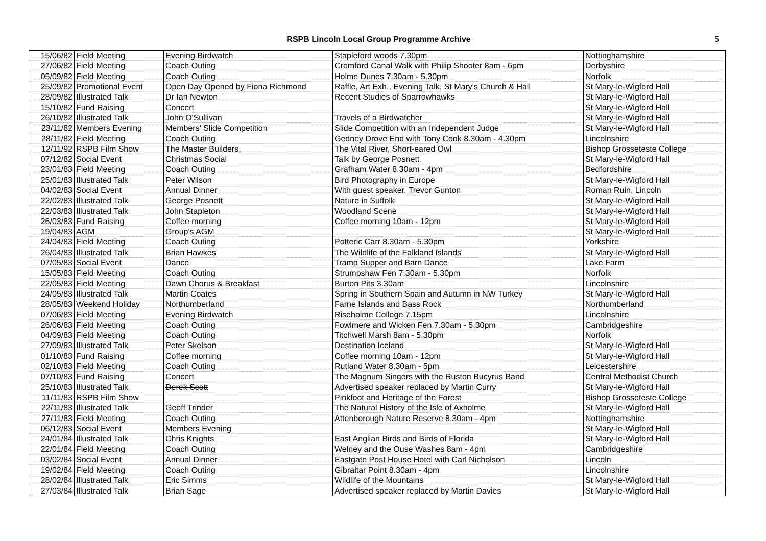RSPB Lincoln Local Group Programme Archive 5
| 15/06/82 | Field Meeting | Evening Birdwatch | Stapleford woods 7.30pm | Nottinghamshire |
| 27/06/82 | Field Meeting | Coach Outing | Cromford Canal Walk with Philip Shooter 8am - 6pm | Derbyshire |
| 05/09/82 | Field Meeting | Coach Outing | Holme Dunes 7.30am - 5.30pm | Norfolk |
| 25/09/82 | Promotional Event | Open Day Opened by Fiona Richmond | Raffle, Art Exh., Evening Talk, St Mary's Church & Hall | St Mary-le-Wigford Hall |
| 28/09/82 | Illustrated Talk | Dr Ian Newton | Recent Studies of Sparrowhawks | St Mary-le-Wigford Hall |
| 15/10/82 | Fund Raising | Concert | | St Mary-le-Wigford Hall |
| 26/10/82 | Illustrated Talk | John O'Sullivan | Travels of a Birdwatcher | St Mary-le-Wigford Hall |
| 23/11/82 | Members Evening | Members' Slide Competition | Slide Competition with an Independent Judge | St Mary-le-Wigford Hall |
| 28/11/82 | Field Meeting | Coach Outing | Gedney Drove End with Tony Cook 8.30am - 4.30pm | Lincolnshire |
| 12/11/92 | RSPB Film Show | The Master Builders, | The Vital River, Short-eared Owl | Bishop Grosseteste College |
| 07/12/82 | Social Event | Christmas Social | Talk by George Posnett | St Mary-le-Wigford Hall |
| 23/01/83 | Field Meeting | Coach Outing | Grafham Water 8.30am - 4pm | Bedfordshire |
| 25/01/83 | Illustrated Talk | Peter Wilson | Bird Photography in Europe | St Mary-le-Wigford Hall |
| 04/02/83 | Social Event | Annual Dinner | With guest speaker, Trevor Gunton | Roman Ruin, Lincoln |
| 22/02/83 | Illustrated Talk | George Posnett | Nature in Suffolk | St Mary-le-Wigford Hall |
| 22/03/83 | Illustrated Talk | John Stapleton | Woodland Scene | St Mary-le-Wigford Hall |
| 26/03/83 | Fund Raising | Coffee morning | Coffee morning 10am - 12pm | St Mary-le-Wigford Hall |
| 19/04/83 | AGM | Group's AGM | | St Mary-le-Wigford Hall |
| 24/04/83 | Field Meeting | Coach Outing | Potteric Carr 8.30am - 5.30pm | Yorkshire |
| 26/04/83 | Illustrated Talk | Brian Hawkes | The Wildlife of the Falkland Islands | St Mary-le-Wigford Hall |
| 07/05/83 | Social Event | Dance | Tramp Supper and Barn Dance | Lake Farm |
| 15/05/83 | Field Meeting | Coach Outing | Strumpshaw Fen 7.30am - 5.30pm | Norfolk |
| 22/05/83 | Field Meeting | Dawn Chorus & Breakfast | Burton Pits 3.30am | Lincolnshire |
| 24/05/83 | Illustrated Talk | Martin Coates | Spring in Southern Spain and Autumn in NW Turkey | St Mary-le-Wigford Hall |
| 28/05/83 | Weekend Holiday | Northumberland | Farne Islands and Bass Rock | Northumberland |
| 07/06/83 | Field Meeting | Evening Birdwatch | Riseholme College 7.15pm | Lincolnshire |
| 26/06/83 | Field Meeting | Coach Outing | Fowlmere and Wicken Fen 7.30am - 5.30pm | Cambridgeshire |
| 04/09/83 | Field Meeting | Coach Outing | Titchwell Marsh 8am - 5.30pm | Norfolk |
| 27/09/83 | Illustrated Talk | Peter Skelson | Destination Iceland | St Mary-le-Wigford Hall |
| 01/10/83 | Fund Raising | Coffee morning | Coffee morning 10am - 12pm | St Mary-le-Wigford Hall |
| 02/10/83 | Field Meeting | Coach Outing | Rutland Water 8.30am - 5pm | Leicestershire |
| 07/10/83 | Fund Raising | Concert | The Magnum Singers with the Ruston Bucyrus Band | Central Methodist Church |
| 25/10/83 | Illustrated Talk | Derek Scott | Advertised speaker replaced by Martin Curry | St Mary-le-Wigford Hall |
| 11/11/83 | RSPB Film Show | | Pinkfoot and Heritage of the Forest | Bishop Grosseteste College |
| 22/11/83 | Illustrated Talk | Geoff Trinder | The Natural History of the Isle of Axholme | St Mary-le-Wigford Hall |
| 27/11/83 | Field Meeting | Coach Outing | Attenborough Nature Reserve 8.30am - 4pm | Nottinghamshire |
| 06/12/83 | Social Event | Members Evening | | St Mary-le-Wigford Hall |
| 24/01/84 | Illustrated Talk | Chris Knights | East Anglian Birds and Birds of Florida | St Mary-le-Wigford Hall |
| 22/01/84 | Field Meeting | Coach Outing | Welney and the Ouse Washes 8am - 4pm | Cambridgeshire |
| 03/02/84 | Social Event | Annual Dinner | Eastgate Post House Hotel with Carl Nicholson | Lincoln |
| 19/02/84 | Field Meeting | Coach Outing | Gibraltar Point 8.30am - 4pm | Lincolnshire |
| 28/02/84 | Illustrated Talk | Eric Simms | Wildlife of the Mountains | St Mary-le-Wigford Hall |
| 27/03/84 | Illustrated Talk | Brian Sage | Advertised speaker replaced by Martin Davies | St Mary-le-Wigford Hall |